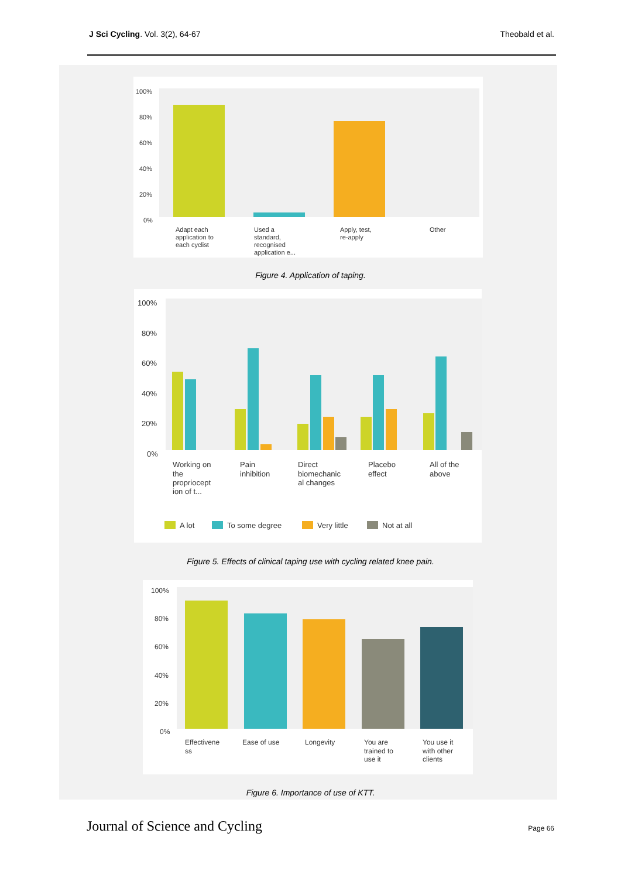J Sci Cycling. Vol. 3(2), 64-67 Theobald et al.
100%
80%
60%
40%
20%
0%
Adapt each
application to
each cyclist
Used a
standard,
recognised
application e...
Apply, test,
re-apply
Other
Figure 4. Application of taping.
100%
80%
60%
40%
20%
0%
Working on
the
propriocept
ion of t...
Pain
inhibition
Direct
biomechanic
al changes
Placebo
effect
All of the
above
A lot
To some degree
Very little
Not at all
Figure 5. Effects of clinical taping use with cycling related knee pain.
100%
80%
60%
40%
20%
0%
Effectivene
ss
Ease of use
Longevity
You are
trained to
use it
You use it
with other
clients
Figure 6. Importance of use of KTT.
Journal of Science and Cycling Page 66